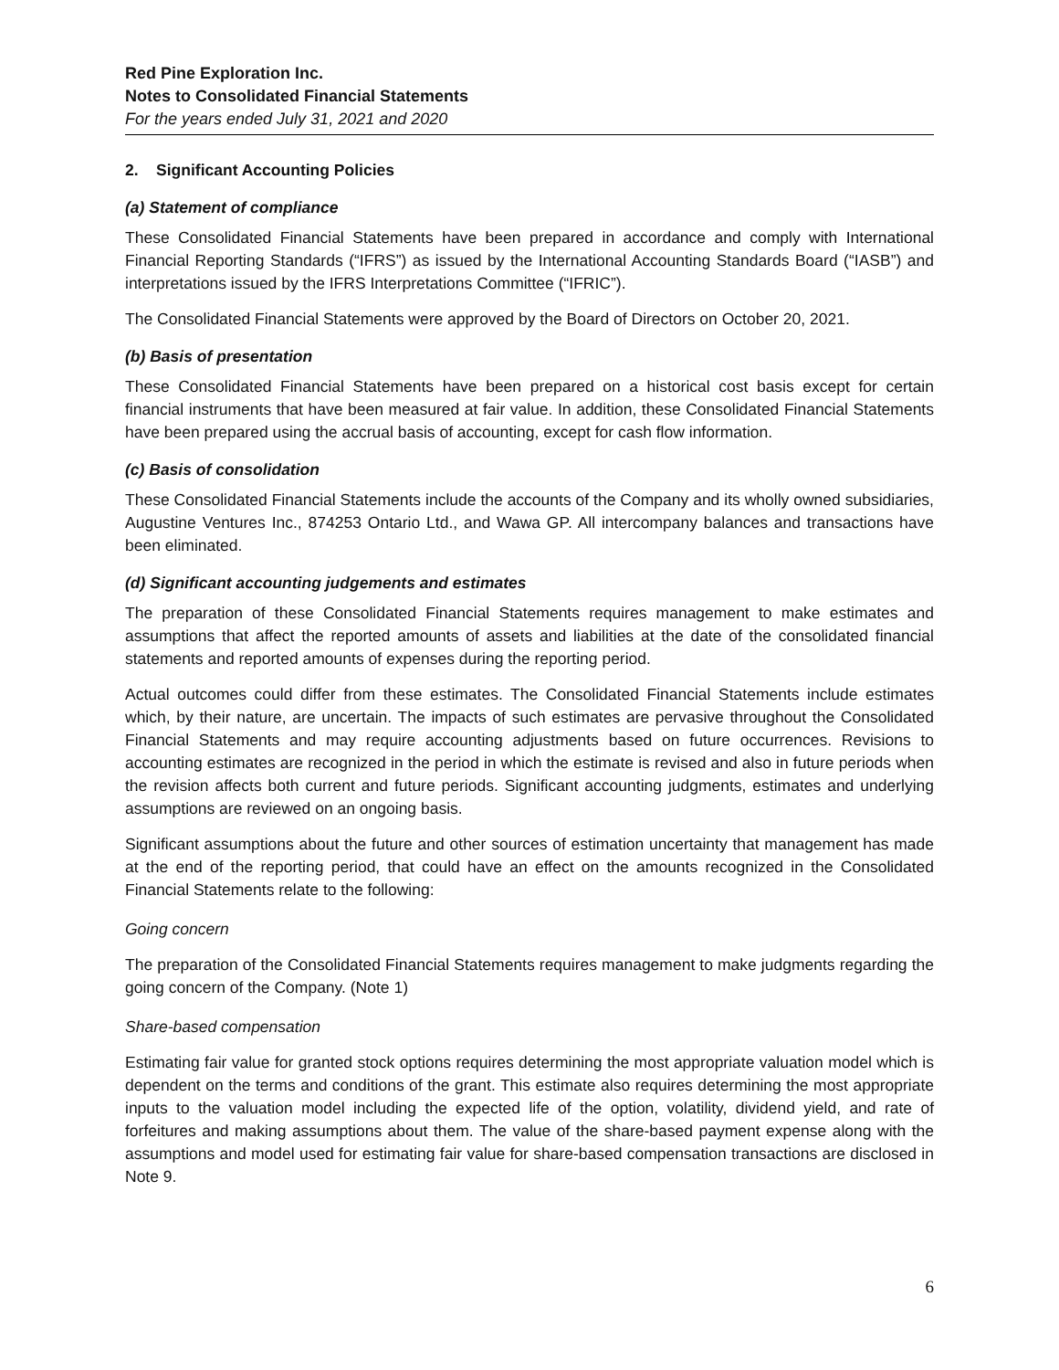Red Pine Exploration Inc.
Notes to Consolidated Financial Statements
For the years ended July 31, 2021 and 2020
2. Significant Accounting Policies
(a) Statement of compliance
These Consolidated Financial Statements have been prepared in accordance and comply with International Financial Reporting Standards (“IFRS”) as issued by the International Accounting Standards Board (“IASB”) and interpretations issued by the IFRS Interpretations Committee (“IFRIC”).
The Consolidated Financial Statements were approved by the Board of Directors on October 20, 2021.
(b) Basis of presentation
These Consolidated Financial Statements have been prepared on a historical cost basis except for certain financial instruments that have been measured at fair value. In addition, these Consolidated Financial Statements have been prepared using the accrual basis of accounting, except for cash flow information.
(c) Basis of consolidation
These Consolidated Financial Statements include the accounts of the Company and its wholly owned subsidiaries, Augustine Ventures Inc., 874253 Ontario Ltd., and Wawa GP. All intercompany balances and transactions have been eliminated.
(d) Significant accounting judgements and estimates
The preparation of these Consolidated Financial Statements requires management to make estimates and assumptions that affect the reported amounts of assets and liabilities at the date of the consolidated financial statements and reported amounts of expenses during the reporting period.
Actual outcomes could differ from these estimates. The Consolidated Financial Statements include estimates which, by their nature, are uncertain. The impacts of such estimates are pervasive throughout the Consolidated Financial Statements and may require accounting adjustments based on future occurrences. Revisions to accounting estimates are recognized in the period in which the estimate is revised and also in future periods when the revision affects both current and future periods. Significant accounting judgments, estimates and underlying assumptions are reviewed on an ongoing basis.
Significant assumptions about the future and other sources of estimation uncertainty that management has made at the end of the reporting period, that could have an effect on the amounts recognized in the Consolidated Financial Statements relate to the following:
Going concern
The preparation of the Consolidated Financial Statements requires management to make judgments regarding the going concern of the Company. (Note 1)
Share-based compensation
Estimating fair value for granted stock options requires determining the most appropriate valuation model which is dependent on the terms and conditions of the grant. This estimate also requires determining the most appropriate inputs to the valuation model including the expected life of the option, volatility, dividend yield, and rate of forfeitures and making assumptions about them. The value of the share-based payment expense along with the assumptions and model used for estimating fair value for share-based compensation transactions are disclosed in Note 9.
6